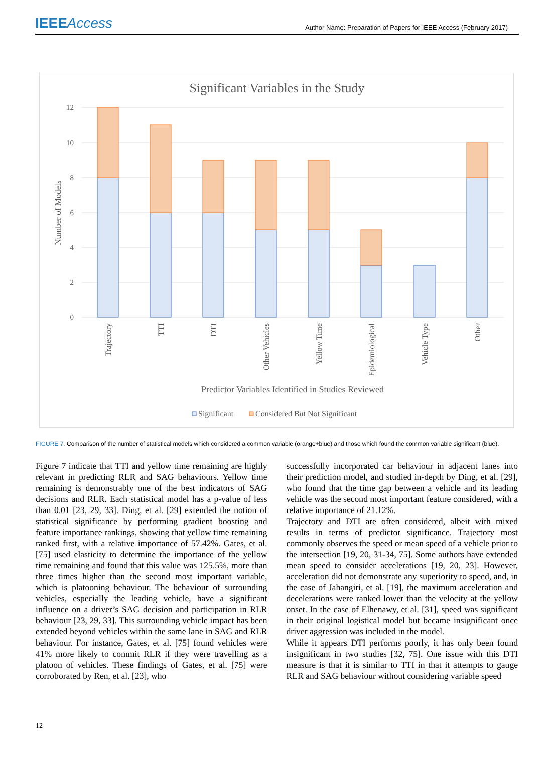IEEEAccess
Author Name: Preparation of Papers for IEEE Access (February 2017)
Significant Variables in the Study
12
10
8
6
4
2
0
Number of Models
Trajectory
TTI
DTI
Other Vehicles
Yellow Time
Epidemiological
Vehicle Type
Other
Predictor Variables Identified in Studies Reviewed
Significant
Considered But Not Significant
FIGURE 7. Comparison of the number of statistical models which considered a common variable (orange+blue) and those which found the common variable significant (blue).
Figure 7 indicate that TTI and yellow time remaining are highly relevant in predicting RLR and SAG behaviours. Yellow time remaining is demonstrably one of the best indicators of SAG decisions and RLR. Each statistical model has a p-value of less than 0.01 [23, 29, 33]. Ding, et al. [29] extended the notion of statistical significance by performing gradient boosting and feature importance rankings, showing that yellow time remaining ranked first, with a relative importance of 57.42%. Gates, et al. [75] used elasticity to determine the importance of the yellow time remaining and found that this value was 125.5%, more than three times higher than the second most important variable, which is platooning behaviour. The behaviour of surrounding vehicles, especially the leading vehicle, have a significant influence on a driver’s SAG decision and participation in RLR behaviour [23, 29, 33]. This surrounding vehicle impact has been extended beyond vehicles within the same lane in SAG and RLR behaviour. For instance, Gates, et al. [75] found vehicles were 41% more likely to commit RLR if they were travelling as a platoon of vehicles. These findings of Gates, et al. [75] were corroborated by Ren, et al. [23], who
successfully incorporated car behaviour in adjacent lanes into their prediction model, and studied in-depth by Ding, et al. [29], who found that the time gap between a vehicle and its leading vehicle was the second most important feature considered, with a relative importance of 21.12%.
Trajectory and DTI are often considered, albeit with mixed results in terms of predictor significance. Trajectory most commonly observes the speed or mean speed of a vehicle prior to the intersection [19, 20, 31-34, 75]. Some authors have extended mean speed to consider accelerations [19, 20, 23]. However, acceleration did not demonstrate any superiority to speed, and, in the case of Jahangiri, et al. [19], the maximum acceleration and decelerations were ranked lower than the velocity at the yellow onset. In the case of Elhenawy, et al. [31], speed was significant in their original logistical model but became insignificant once driver aggression was included in the model.
While it appears DTI performs poorly, it has only been found insignificant in two studies [32, 75]. One issue with this DTI measure is that it is similar to TTI in that it attempts to gauge RLR and SAG behaviour without considering variable speed
12